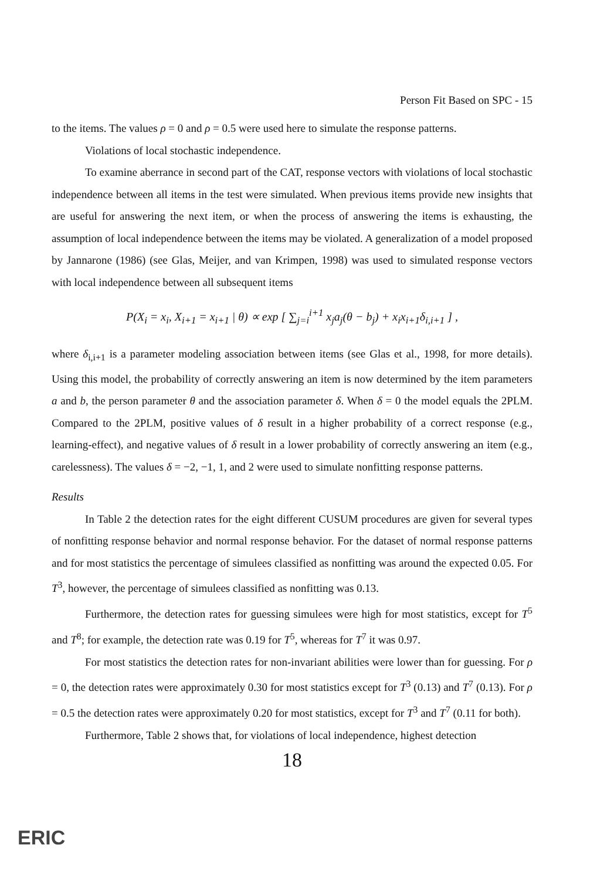Person Fit Based on SPC - 15
to the items. The values ρ = 0 and ρ = 0.5 were used here to simulate the response patterns.
Violations of local stochastic independence.
To examine aberrance in second part of the CAT, response vectors with violations of local stochastic independence between all items in the test were simulated. When previous items provide new insights that are useful for answering the next item, or when the process of answering the items is exhausting, the assumption of local independence between the items may be violated. A generalization of a model proposed by Jannarone (1986) (see Glas, Meijer, and van Krimpen, 1998) was used to simulated response vectors with local independence between all subsequent items
P(X<sub>i</sub> = x<sub>i</sub>, X<sub>i+1</sub> = x<sub>i+1</sub> | θ) ∝ exp [ ∑<sub>j=i</sub><sup>i+1</sup> x<sub>j</sub>a<sub>j</sub>(θ − b<sub>j</sub>) + x<sub>i</sub>x<sub>i+1</sub>δ<sub>i,i+1</sub> ] ,
where δ<sub>i,i+1</sub> is a parameter modeling association between items (see Glas et al., 1998, for more details). Using this model, the probability of correctly answering an item is now determined by the item parameters a and b, the person parameter θ and the association parameter δ. When δ = 0 the model equals the 2PLM. Compared to the 2PLM, positive values of δ result in a higher probability of a correct response (e.g., learning-effect), and negative values of δ result in a lower probability of correctly answering an item (e.g., carelessness). The values δ = −2, −1, 1, and 2 were used to simulate nonfitting response patterns.
Results
In Table 2 the detection rates for the eight different CUSUM procedures are given for several types of nonfitting response behavior and normal response behavior. For the dataset of normal response patterns and for most statistics the percentage of simulees classified as nonfitting was around the expected 0.05. For T<sup>3</sup>, however, the percentage of simulees classified as nonfitting was 0.13.
Furthermore, the detection rates for guessing simulees were high for most statistics, except for T<sup>5</sup> and T<sup>8</sup>; for example, the detection rate was 0.19 for T<sup>5</sup>, whereas for T<sup>7</sup> it was 0.97.
For most statistics the detection rates for non-invariant abilities were lower than for guessing. For ρ = 0, the detection rates were approximately 0.30 for most statistics except for T<sup>3</sup> (0.13) and T<sup>7</sup> (0.13). For ρ = 0.5 the detection rates were approximately 0.20 for most statistics, except for T<sup>3</sup> and T<sup>7</sup> (0.11 for both).
Furthermore, Table 2 shows that, for violations of local independence, highest detection
18
ERIC